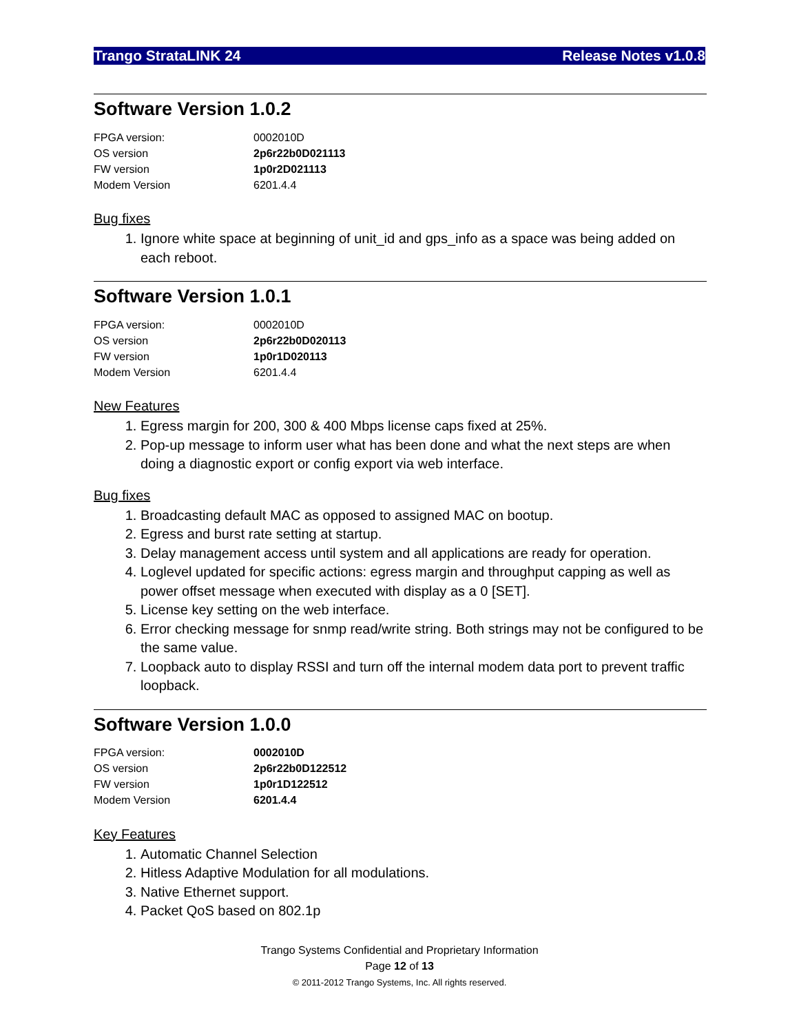Trango StrataLINK 24 Release Notes v1.0.8
Software Version 1.0.2
| FPGA version: | 0002010D |
| OS version | 2p6r22b0D021113 |
| FW version | 1p0r2D021113 |
| Modem Version | 6201.4.4 |
Bug fixes
1. Ignore white space at beginning of unit_id and gps_info as a space was being added on each reboot.
Software Version 1.0.1
| FPGA version: | 0002010D |
| OS version | 2p6r22b0D020113 |
| FW version | 1p0r1D020113 |
| Modem Version | 6201.4.4 |
New Features
1. Egress margin for 200, 300 & 400 Mbps license caps fixed at 25%.
2. Pop-up message to inform user what has been done and what the next steps are when doing a diagnostic export or config export via web interface.
Bug fixes
1. Broadcasting default MAC as opposed to assigned MAC on bootup.
2. Egress and burst rate setting at startup.
3. Delay management access until system and all applications are ready for operation.
4. Loglevel updated for specific actions: egress margin and throughput capping as well as power offset message when executed with display as a 0 [SET].
5. License key setting on the web interface.
6. Error checking message for snmp read/write string. Both strings may not be configured to be the same value.
7. Loopback auto to display RSSI and turn off the internal modem data port to prevent traffic loopback.
Software Version 1.0.0
| FPGA version: | 0002010D |
| OS version | 2p6r22b0D122512 |
| FW version | 1p0r1D122512 |
| Modem Version | 6201.4.4 |
Key Features
1. Automatic Channel Selection
2. Hitless Adaptive Modulation for all modulations.
3. Native Ethernet support.
4. Packet QoS based on 802.1p
Trango Systems Confidential and Proprietary Information
Page 12 of 13
© 2011-2012 Trango Systems, Inc. All rights reserved.